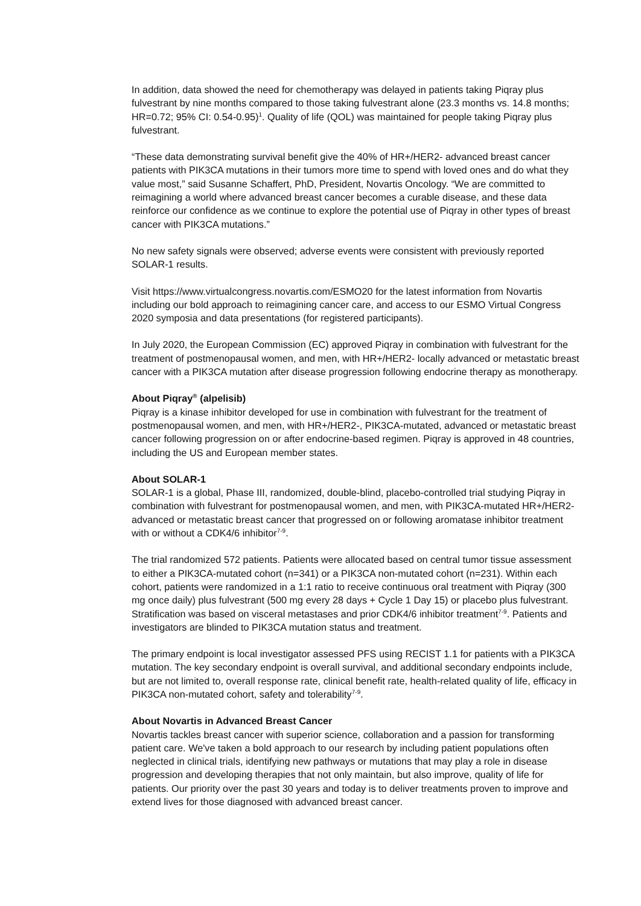In addition, data showed the need for chemotherapy was delayed in patients taking Piqray plus fulvestrant by nine months compared to those taking fulvestrant alone (23.3 months vs. 14.8 months; HR=0.72; 95% CI: 0.54-0.95)<sup>1</sup>. Quality of life (QOL) was maintained for people taking Piqray plus fulvestrant.
“These data demonstrating survival benefit give the 40% of HR+/HER2- advanced breast cancer patients with PIK3CA mutations in their tumors more time to spend with loved ones and do what they value most,” said Susanne Schaffert, PhD, President, Novartis Oncology. “We are committed to reimagining a world where advanced breast cancer becomes a curable disease, and these data reinforce our confidence as we continue to explore the potential use of Piqray in other types of breast cancer with PIK3CA mutations.”
No new safety signals were observed; adverse events were consistent with previously reported SOLAR-1 results.
Visit https://www.virtualcongress.novartis.com/ESMO20 for the latest information from Novartis including our bold approach to reimagining cancer care, and access to our ESMO Virtual Congress 2020 symposia and data presentations (for registered participants).
In July 2020, the European Commission (EC) approved Piqray in combination with fulvestrant for the treatment of postmenopausal women, and men, with HR+/HER2- locally advanced or metastatic breast cancer with a PIK3CA mutation after disease progression following endocrine therapy as monotherapy.
About Piqray<sup>®</sup> (alpelisib)
Piqray is a kinase inhibitor developed for use in combination with fulvestrant for the treatment of postmenopausal women, and men, with HR+/HER2-, PIK3CA-mutated, advanced or metastatic breast cancer following progression on or after endocrine-based regimen. Piqray is approved in 48 countries, including the US and European member states.
About SOLAR-1
SOLAR-1 is a global, Phase III, randomized, double-blind, placebo-controlled trial studying Piqray in combination with fulvestrant for postmenopausal women, and men, with PIK3CA-mutated HR+/HER2- advanced or metastatic breast cancer that progressed on or following aromatase inhibitor treatment with or without a CDK4/6 inhibitor<sup>7-9</sup>.
The trial randomized 572 patients. Patients were allocated based on central tumor tissue assessment to either a PIK3CA-mutated cohort (n=341) or a PIK3CA non-mutated cohort (n=231). Within each cohort, patients were randomized in a 1:1 ratio to receive continuous oral treatment with Piqray (300 mg once daily) plus fulvestrant (500 mg every 28 days + Cycle 1 Day 15) or placebo plus fulvestrant. Stratification was based on visceral metastases and prior CDK4/6 inhibitor treatment<sup>7-9</sup>. Patients and investigators are blinded to PIK3CA mutation status and treatment.
The primary endpoint is local investigator assessed PFS using RECIST 1.1 for patients with a PIK3CA mutation. The key secondary endpoint is overall survival, and additional secondary endpoints include, but are not limited to, overall response rate, clinical benefit rate, health-related quality of life, efficacy in PIK3CA non-mutated cohort, safety and tolerability<sup>7-9</sup>.
About Novartis in Advanced Breast Cancer
Novartis tackles breast cancer with superior science, collaboration and a passion for transforming patient care. We've taken a bold approach to our research by including patient populations often neglected in clinical trials, identifying new pathways or mutations that may play a role in disease progression and developing therapies that not only maintain, but also improve, quality of life for patients. Our priority over the past 30 years and today is to deliver treatments proven to improve and extend lives for those diagnosed with advanced breast cancer.